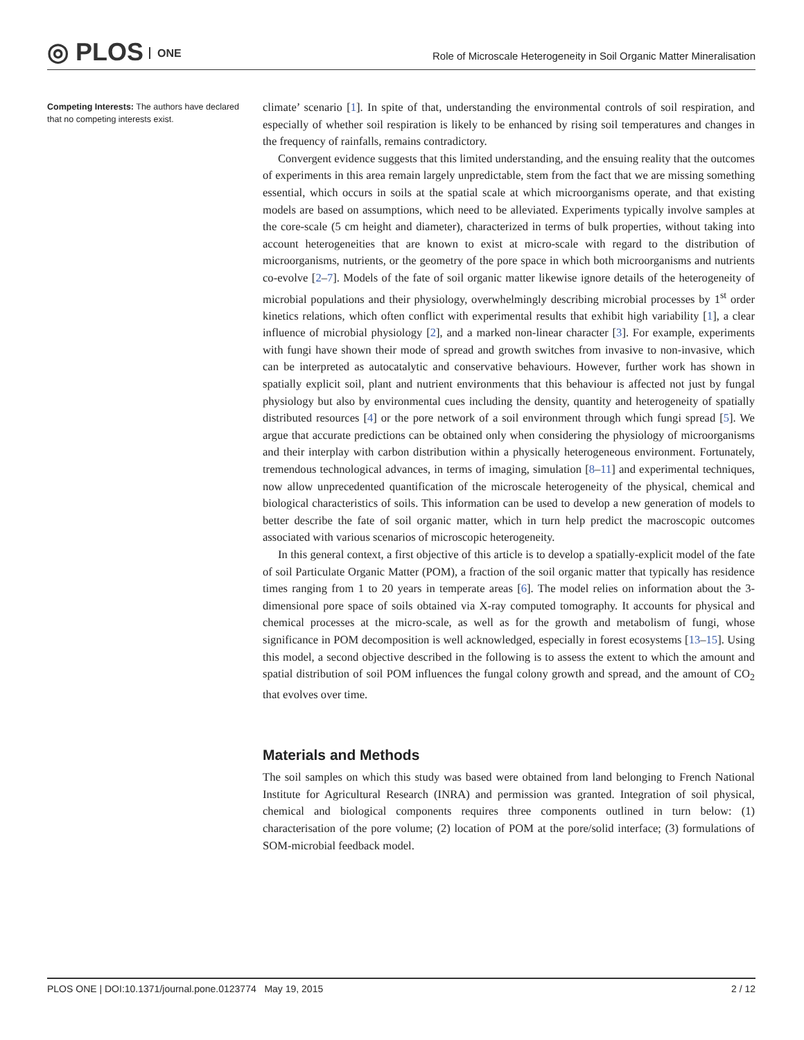◎ PLOS ONE
Role of Microscale Heterogeneity in Soil Organic Matter Mineralisation
Competing Interests: The authors have declared that no competing interests exist.
climate’ scenario [1]. In spite of that, understanding the environmental controls of soil respiration, and especially of whether soil respiration is likely to be enhanced by rising soil temperatures and changes in the frequency of rainfalls, remains contradictory.
Convergent evidence suggests that this limited understanding, and the ensuing reality that the outcomes of experiments in this area remain largely unpredictable, stem from the fact that we are missing something essential, which occurs in soils at the spatial scale at which microorganisms operate, and that existing models are based on assumptions, which need to be alleviated. Experiments typically involve samples at the core-scale (5 cm height and diameter), characterized in terms of bulk properties, without taking into account heterogeneities that are known to exist at micro-scale with regard to the distribution of microorganisms, nutrients, or the geometry of the pore space in which both microorganisms and nutrients co-evolve [2–7]. Models of the fate of soil organic matter likewise ignore details of the heterogeneity of microbial populations and their physiology, overwhelmingly describing microbial processes by 1<sup>st</sup> order kinetics relations, which often conflict with experimental results that exhibit high variability [1], a clear influence of microbial physiology [2], and a marked non-linear character [3]. For example, experiments with fungi have shown their mode of spread and growth switches from invasive to non-invasive, which can be interpreted as autocatalytic and conservative behaviours. However, further work has shown in spatially explicit soil, plant and nutrient environments that this behaviour is affected not just by fungal physiology but also by environmental cues including the density, quantity and heterogeneity of spatially distributed resources [4] or the pore network of a soil environment through which fungi spread [5]. We argue that accurate predictions can be obtained only when considering the physiology of microorganisms and their interplay with carbon distribution within a physically heterogeneous environment. Fortunately, tremendous technological advances, in terms of imaging, simulation [8–11] and experimental techniques, now allow unprecedented quantification of the microscale heterogeneity of the physical, chemical and biological characteristics of soils. This information can be used to develop a new generation of models to better describe the fate of soil organic matter, which in turn help predict the macroscopic outcomes associated with various scenarios of microscopic heterogeneity.
In this general context, a first objective of this article is to develop a spatially-explicit model of the fate of soil Particulate Organic Matter (POM), a fraction of the soil organic matter that typically has residence times ranging from 1 to 20 years in temperate areas [6]. The model relies on information about the 3-dimensional pore space of soils obtained via X-ray computed tomography. It accounts for physical and chemical processes at the micro-scale, as well as for the growth and metabolism of fungi, whose significance in POM decomposition is well acknowledged, especially in forest ecosystems [13–15]. Using this model, a second objective described in the following is to assess the extent to which the amount and spatial distribution of soil POM influences the fungal colony growth and spread, and the amount of CO<sub>2</sub> that evolves over time.
Materials and Methods
The soil samples on which this study was based were obtained from land belonging to French National Institute for Agricultural Research (INRA) and permission was granted. Integration of soil physical, chemical and biological components requires three components outlined in turn below: (1) characterisation of the pore volume; (2) location of POM at the pore/solid interface; (3) formulations of SOM-microbial feedback model.
PLOS ONE | DOI:10.1371/journal.pone.0123774 May 19, 2015 2 / 12